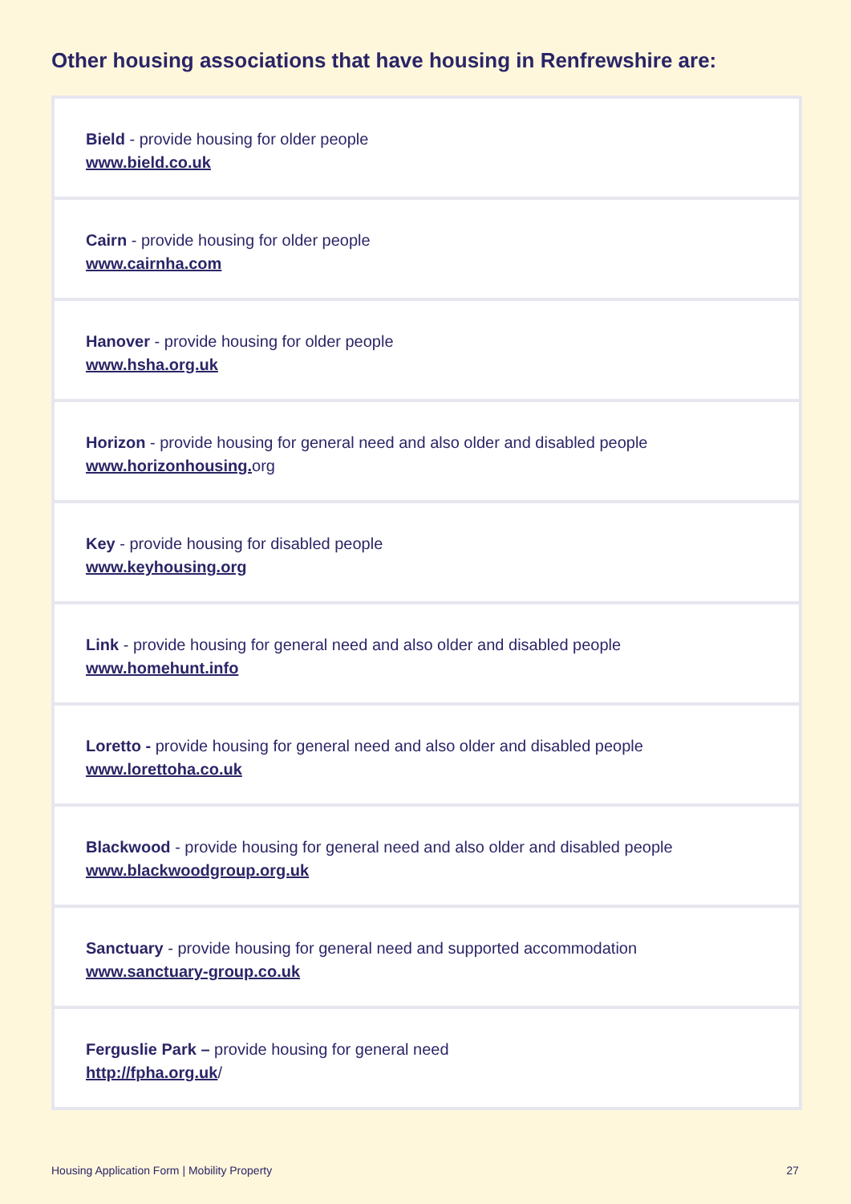Other housing associations that have housing in Renfrewshire are:
Bield - provide housing for older people
www.bield.co.uk
Cairn - provide housing for older people
www.cairnha.com
Hanover - provide housing for older people
www.hsha.org.uk
Horizon - provide housing for general need and also older and disabled people
www.horizonhousing. org
Key - provide housing for disabled people
www.keyhousing.org
Link - provide housing for general need and also older and disabled people
www.homehunt.info
Loretto - provide housing for general need and also older and disabled people
www.lorettoha.co.uk
Blackwood - provide housing for general need and also older and disabled people
www.blackwoodgroup.org.uk
Sanctuary - provide housing for general need and supported accommodation
www.sanctuary-group.co.uk
Ferguslie Park – provide housing for general need
http://fpha.org.uk/
Housing Application Form | Mobility Property 27